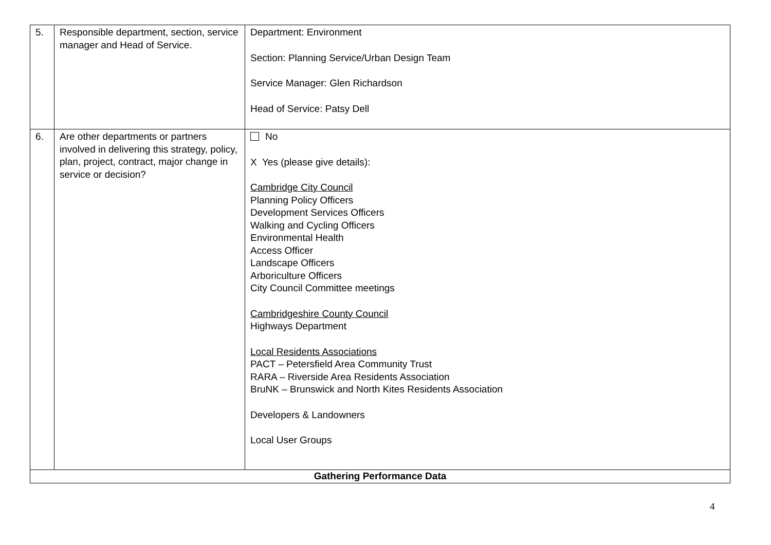| 5. | Responsible department, section, service manager and Head of Service. | Department: Environment Section: Planning Service/Urban Design Team Service Manager: Glen Richardson Head of Service: Patsy Dell |
| 6. | Are other departments or partners involved in delivering this strategy, policy, plan, project, contract, major change in service or decision? | No X Yes (please give details): Cambridge City Council Planning Policy Officers Development Services Officers Walking and Cycling Officers Environmental Health Access Officer Landscape Officers Arboriculture Officers City Council Committee meetings Cambridgeshire County Council Highways Department Local Residents Associations PACT – Petersfield Area Community Trust RARA – Riverside Area Residents Association BruNK – Brunswick and North Kites Residents Association Developers & Landowners Local User Groups |
| Gathering Performance Data | | |
4